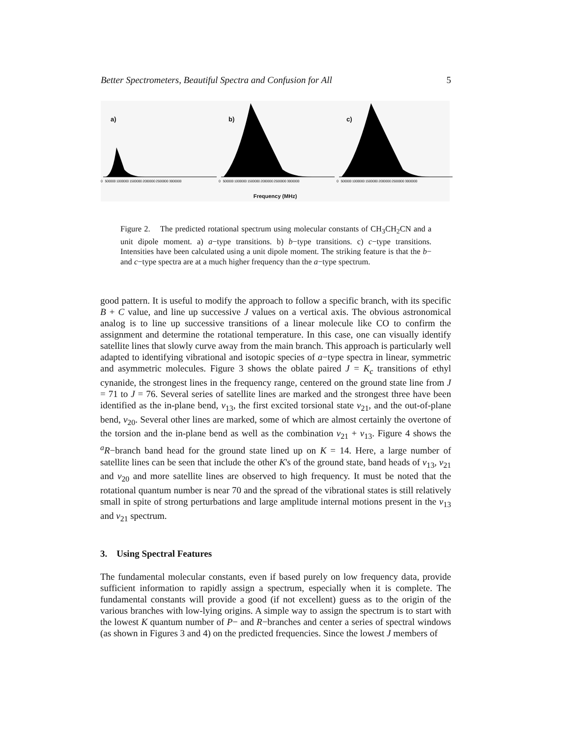Better Spectrometers, Beautiful Spectra and Confusion for All 5
a)
0 500000 1000000 1500000 2000000 2500000 3000000
b)
0 500000 1000000 1500000 2000000 2500000 3000000
c)
0 500000 1000000 1500000 2000000 2500000 3000000
Frequency (MHz)
Figure 2. The predicted rotational spectrum using molecular constants of CH<sub>3</sub>CH<sub>2</sub>CN and a unit dipole moment. a) a−type transitions. b) b−type transitions. c) c−type transitions. Intensities have been calculated using a unit dipole moment. The striking feature is that the b− and c−type spectra are at a much higher frequency than the a−type spectrum.
good pattern. It is useful to modify the approach to follow a specific branch, with its specific B + C value, and line up successive J values on a vertical axis. The obvious astronomical analog is to line up successive transitions of a linear molecule like CO to confirm the assignment and determine the rotational temperature. In this case, one can visually identify satellite lines that slowly curve away from the main branch. This approach is particularly well adapted to identifying vibrational and isotopic species of a−type spectra in linear, symmetric and asymmetric molecules. Figure 3 shows the oblate paired J = K<sub>c</sub> transitions of ethyl cynanide, the strongest lines in the frequency range, centered on the ground state line from J = 71 to J = 76. Several series of satellite lines are marked and the strongest three have been identified as the in-plane bend, ν<sub>13</sub>, the first excited torsional state ν<sub>21</sub>, and the out-of-plane bend, ν<sub>20</sub>. Several other lines are marked, some of which are almost certainly the overtone of the torsion and the in-plane bend as well as the combination ν<sub>21</sub> + ν<sub>13</sub>. Figure 4 shows the <sup>a</sup>R−branch band head for the ground state lined up on K = 14. Here, a large number of satellite lines can be seen that include the other K's of the ground state, band heads of ν<sub>13</sub>, ν<sub>21</sub> and ν<sub>20</sub> and more satellite lines are observed to high frequency. It must be noted that the rotational quantum number is near 70 and the spread of the vibrational states is still relatively small in spite of strong perturbations and large amplitude internal motions present in the ν<sub>13</sub> and ν<sub>21</sub> spectrum.
3. Using Spectral Features
The fundamental molecular constants, even if based purely on low frequency data, provide sufficient information to rapidly assign a spectrum, especially when it is complete. The fundamental constants will provide a good (if not excellent) guess as to the origin of the various branches with low-lying origins. A simple way to assign the spectrum is to start with the lowest K quantum number of P− and R−branches and center a series of spectral windows (as shown in Figures 3 and 4) on the predicted frequencies. Since the lowest J members of